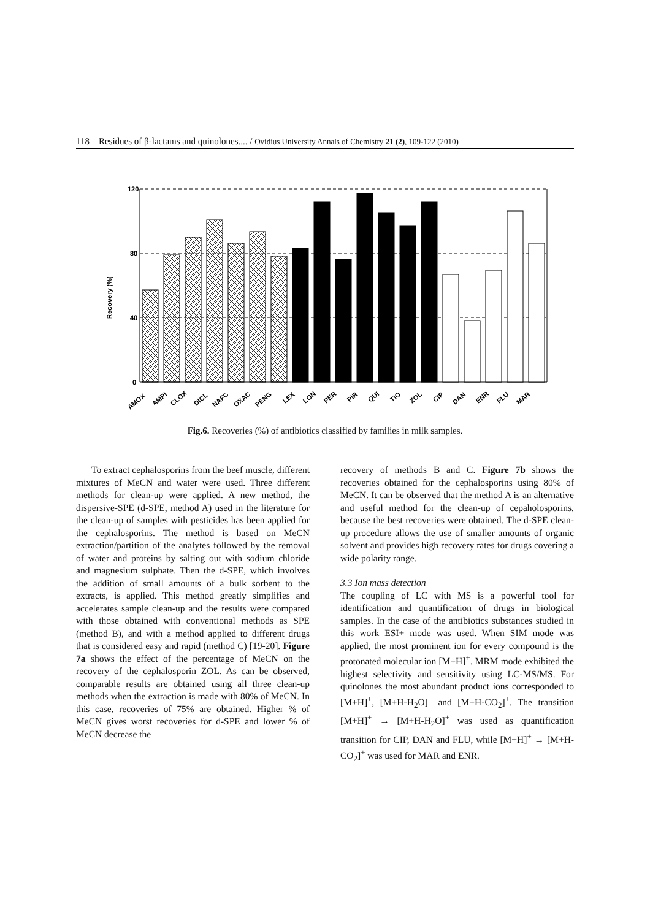118 Residues of β-lactams and quinolones.... / Ovidius University Annals of Chemistry 21 (2), 109-122 (2010)
120
80
40
0
Recovery (%)
AMOX
AMPI
CLOX
DICL
NAFC
OXAC
PENG
LEX
LON
PER
PIR
QUI
TIO
ZOL
CIP
DAN
ENR
FLU
MAR
Fig.6. Recoveries (%) of antibiotics classified by families in milk samples.
To extract cephalosporins from the beef muscle, different mixtures of MeCN and water were used. Three different methods for clean-up were applied. A new method, the dispersive-SPE (d-SPE, method A) used in the literature for the clean-up of samples with pesticides has been applied for the cephalosporins. The method is based on MeCN extraction/partition of the analytes followed by the removal of water and proteins by salting out with sodium chloride and magnesium sulphate. Then the d-SPE, which involves the addition of small amounts of a bulk sorbent to the extracts, is applied. This method greatly simplifies and accelerates sample clean-up and the results were compared with those obtained with conventional methods as SPE (method B), and with a method applied to different drugs that is considered easy and rapid (method C) [19-20]. Figure 7a shows the effect of the percentage of MeCN on the recovery of the cephalosporin ZOL. As can be observed, comparable results are obtained using all three clean-up methods when the extraction is made with 80% of MeCN. In this case, recoveries of 75% are obtained. Higher % of MeCN gives worst recoveries for d-SPE and lower % of MeCN decrease the
recovery of methods B and C. Figure 7b shows the recoveries obtained for the cephalosporins using 80% of MeCN. It can be observed that the method A is an alternative and useful method for the clean-up of cepaholosporins, because the best recoveries were obtained. The d-SPE clean-up procedure allows the use of smaller amounts of organic solvent and provides high recovery rates for drugs covering a wide polarity range.
3.3 Ion mass detection
The coupling of LC with MS is a powerful tool for identification and quantification of drugs in biological samples. In the case of the antibiotics substances studied in this work ESI+ mode was used. When SIM mode was applied, the most prominent ion for every compound is the protonated molecular ion [M+H]<sup>+</sup>. MRM mode exhibited the highest selectivity and sensitivity using LC-MS/MS. For quinolones the most abundant product ions corresponded to [M+H]<sup>+</sup>, [M+H-H<sub>2</sub>O]<sup>+</sup> and [M+H-CO<sub>2</sub>]<sup>+</sup>. The transition [M+H]<sup>+</sup> → [M+H-H<sub>2</sub>O]<sup>+</sup> was used as quantification transition for CIP, DAN and FLU, while [M+H]<sup>+</sup> → [M+H-CO<sub>2</sub>]<sup>+</sup> was used for MAR and ENR.